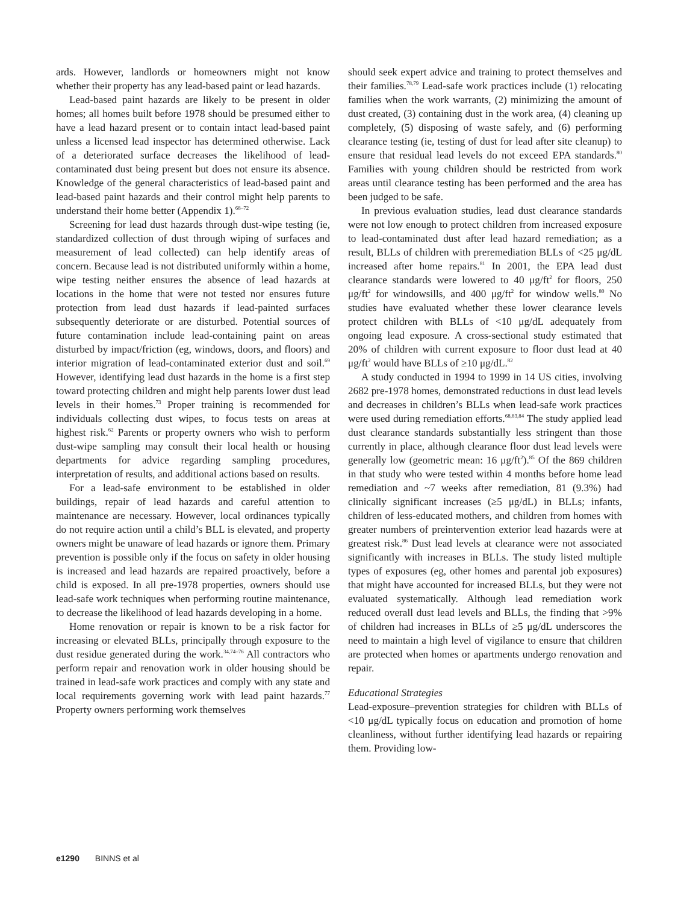ards. However, landlords or homeowners might not know whether their property has any lead-based paint or lead hazards.
Lead-based paint hazards are likely to be present in older homes; all homes built before 1978 should be presumed either to have a lead hazard present or to contain intact lead-based paint unless a licensed lead inspector has determined otherwise. Lack of a deteriorated surface decreases the likelihood of lead-contaminated dust being present but does not ensure its absence. Knowledge of the general characteristics of lead-based paint and lead-based paint hazards and their control might help parents to understand their home better (Appendix 1).<sup>68–72</sup>
Screening for lead dust hazards through dust-wipe testing (ie, standardized collection of dust through wiping of surfaces and measurement of lead collected) can help identify areas of concern. Because lead is not distributed uniformly within a home, wipe testing neither ensures the absence of lead hazards at locations in the home that were not tested nor ensures future protection from lead dust hazards if lead-painted surfaces subsequently deteriorate or are disturbed. Potential sources of future contamination include lead-containing paint on areas disturbed by impact/friction (eg, windows, doors, and floors) and interior migration of lead-contaminated exterior dust and soil.<sup>69</sup> However, identifying lead dust hazards in the home is a first step toward protecting children and might help parents lower dust lead levels in their homes.<sup>73</sup> Proper training is recommended for individuals collecting dust wipes, to focus tests on areas at highest risk.<sup>62</sup> Parents or property owners who wish to perform dust-wipe sampling may consult their local health or housing departments for advice regarding sampling procedures, interpretation of results, and additional actions based on results.
For a lead-safe environment to be established in older buildings, repair of lead hazards and careful attention to maintenance are necessary. However, local ordinances typically do not require action until a child’s BLL is elevated, and property owners might be unaware of lead hazards or ignore them. Primary prevention is possible only if the focus on safety in older housing is increased and lead hazards are repaired proactively, before a child is exposed. In all pre-1978 properties, owners should use lead-safe work techniques when performing routine maintenance, to decrease the likelihood of lead hazards developing in a home.
Home renovation or repair is known to be a risk factor for increasing or elevated BLLs, principally through exposure to the dust residue generated during the work.<sup>34,74–76</sup> All contractors who perform repair and renovation work in older housing should be trained in lead-safe work practices and comply with any state and local requirements governing work with lead paint hazards.<sup>77</sup> Property owners performing work themselves
should seek expert advice and training to protect themselves and their families.<sup>78,79</sup> Lead-safe work practices include (1) relocating families when the work warrants, (2) minimizing the amount of dust created, (3) containing dust in the work area, (4) cleaning up completely, (5) disposing of waste safely, and (6) performing clearance testing (ie, testing of dust for lead after site cleanup) to ensure that residual lead levels do not exceed EPA standards.<sup>80</sup> Families with young children should be restricted from work areas until clearance testing has been performed and the area has been judged to be safe.
In previous evaluation studies, lead dust clearance standards were not low enough to protect children from increased exposure to lead-contaminated dust after lead hazard remediation; as a result, BLLs of children with preremediation BLLs of <25 μg/dL increased after home repairs.<sup>81</sup> In 2001, the EPA lead dust clearance standards were lowered to 40 μg/ft<sup>2</sup> for floors, 250 μg/ft<sup>2</sup> for windowsills, and 400 μg/ft<sup>2</sup> for window wells.<sup>80</sup> No studies have evaluated whether these lower clearance levels protect children with BLLs of <10 μg/dL adequately from ongoing lead exposure. A cross-sectional study estimated that 20% of children with current exposure to floor dust lead at 40 μg/ft<sup>2</sup> would have BLLs of ≥10 μg/dL.<sup>82</sup>
A study conducted in 1994 to 1999 in 14 US cities, involving 2682 pre-1978 homes, demonstrated reductions in dust lead levels and decreases in children’s BLLs when lead-safe work practices were used during remediation efforts.<sup>68,83,84</sup> The study applied lead dust clearance standards substantially less stringent than those currently in place, although clearance floor dust lead levels were generally low (geometric mean: 16 μg/ft<sup>2</sup>).<sup>85</sup> Of the 869 children in that study who were tested within 4 months before home lead remediation and ~7 weeks after remediation, 81 (9.3%) had clinically significant increases (≥5 μg/dL) in BLLs; infants, children of less-educated mothers, and children from homes with greater numbers of preintervention exterior lead hazards were at greatest risk.<sup>86</sup> Dust lead levels at clearance were not associated significantly with increases in BLLs. The study listed multiple types of exposures (eg, other homes and parental job exposures) that might have accounted for increased BLLs, but they were not evaluated systematically. Although lead remediation work reduced overall dust lead levels and BLLs, the finding that >9% of children had increases in BLLs of ≥5 μg/dL underscores the need to maintain a high level of vigilance to ensure that children are protected when homes or apartments undergo renovation and repair.
Educational Strategies
Lead-exposure–prevention strategies for children with BLLs of <10 μg/dL typically focus on education and promotion of home cleanliness, without further identifying lead hazards or repairing them. Providing low-
e1290 BINNS et al